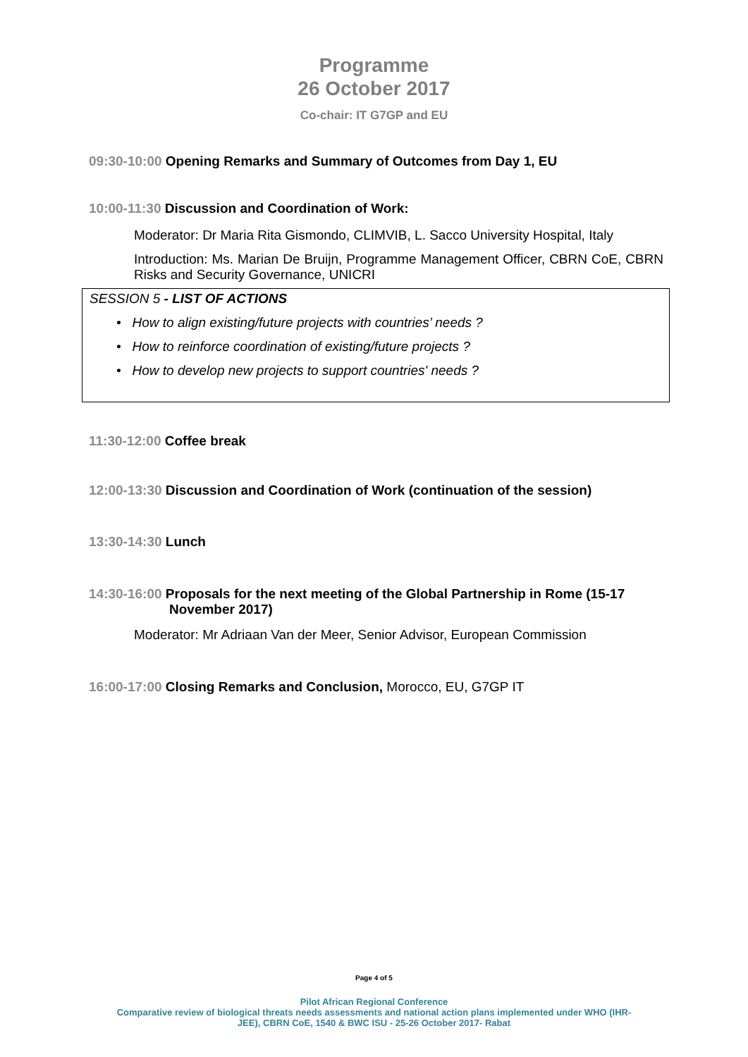Programme
26 October 2017
Co-chair: IT G7GP and EU
09:30-10:00 Opening Remarks and Summary of Outcomes from Day 1, EU
10:00-11:30 Discussion and Coordination of Work:
Moderator: Dr Maria Rita Gismondo, CLIMVIB, L. Sacco University Hospital, Italy
Introduction: Ms. Marian De Bruijn, Programme Management Officer, CBRN CoE, CBRN Risks and Security Governance, UNICRI
SESSION 5 - LIST OF ACTIONS
• How to align existing/future projects with countries’ needs ?
• How to reinforce coordination of existing/future projects ?
• How to develop new projects to support countries' needs ?
11:30-12:00 Coffee break
12:00-13:30 Discussion and Coordination of Work (continuation of the session)
13:30-14:30 Lunch
14:30-16:00 Proposals for the next meeting of the Global Partnership in Rome (15-17 November 2017)
Moderator: Mr Adriaan Van der Meer, Senior Advisor, European Commission
16:00-17:00 Closing Remarks and Conclusion, Morocco, EU, G7GP IT
Page 4 of 5
Pilot African Regional Conference
Comparative review of biological threats needs assessments and national action plans implemented under WHO (IHR-
JEE), CBRN CoE, 1540 & BWC ISU - 25-26 October 2017- Rabat